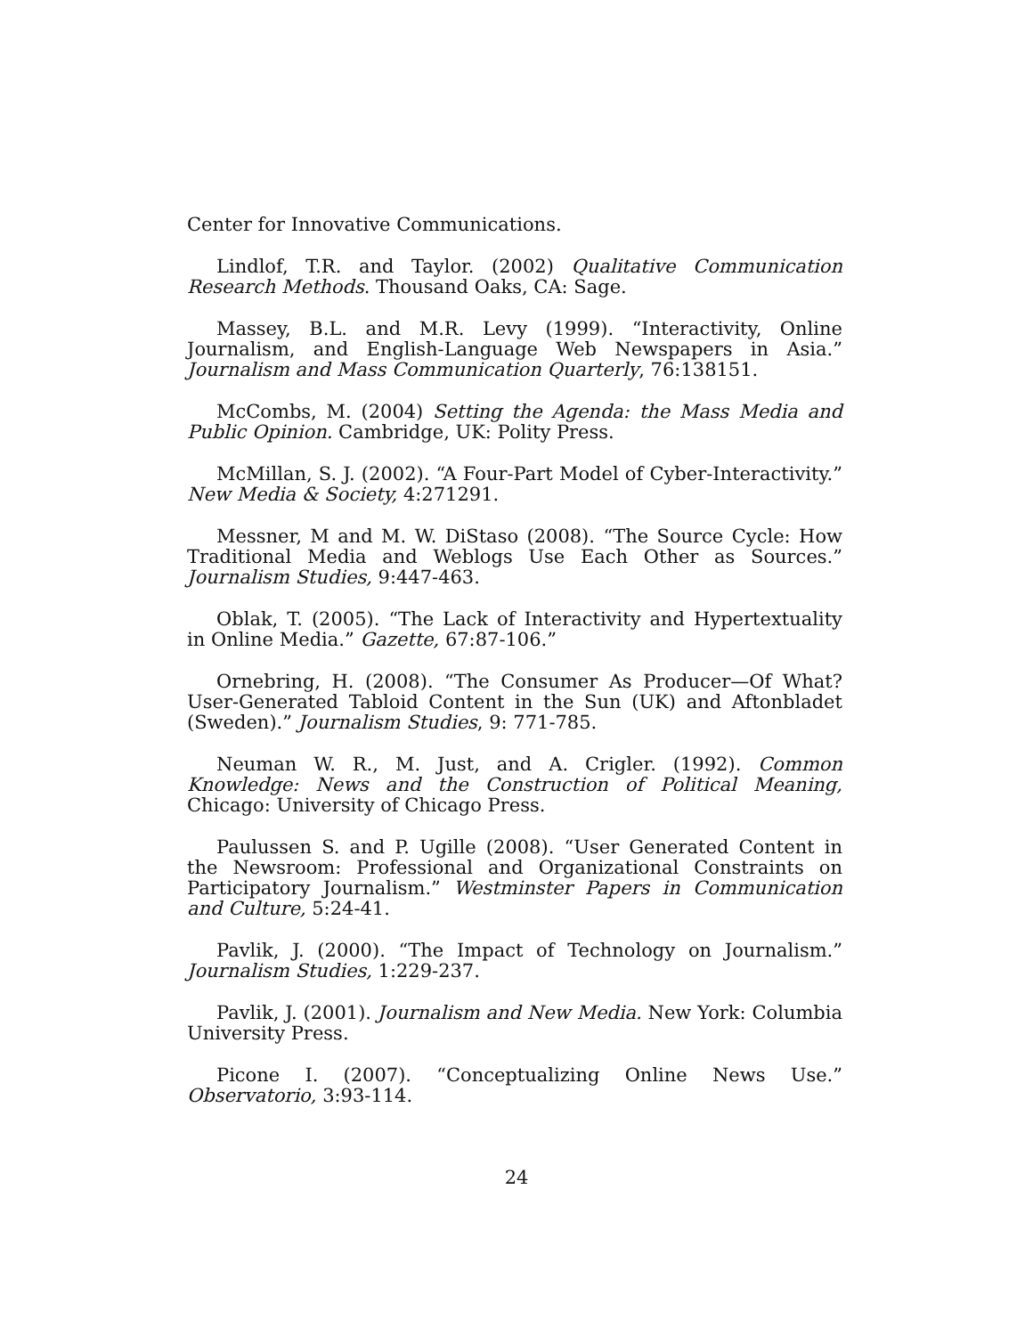Center for Innovative Communications.
Lindlof, T.R. and Taylor. (2002) Qualitative Communication Research Methods. Thousand Oaks, CA: Sage.
Massey, B.L. and M.R. Levy (1999). “Interactivity, Online Journalism, and English-Language Web Newspapers in Asia.” Journalism and Mass Communication Quarterly, 76:138151.
McCombs, M. (2004) Setting the Agenda: the Mass Media and Public Opinion. Cambridge, UK: Polity Press.
McMillan, S. J. (2002). “A Four-Part Model of Cyber-Interactivity.” New Media & Society, 4:271291.
Messner, M and M. W. DiStaso (2008). “The Source Cycle: How Traditional Media and Weblogs Use Each Other as Sources.” Journalism Studies, 9:447-463.
Oblak, T. (2005). “The Lack of Interactivity and Hypertextuality in Online Media.” Gazette, 67:87-106.”
Ornebring, H. (2008). “The Consumer As Producer—Of What? User-Generated Tabloid Content in the Sun (UK) and Aftonbladet (Sweden).” Journalism Studies, 9: 771-785.
Neuman W. R., M. Just, and A. Crigler. (1992). Common Knowledge: News and the Construction of Political Meaning, Chicago: University of Chicago Press.
Paulussen S. and P. Ugille (2008). “User Generated Content in the Newsroom: Professional and Organizational Constraints on Participatory Journalism.” Westminster Papers in Communication and Culture, 5:24-41.
Pavlik, J. (2000). “The Impact of Technology on Journalism.” Journalism Studies, 1:229-237.
Pavlik, J. (2001). Journalism and New Media. New York: Columbia University Press.
Picone I. (2007). “Conceptualizing Online News Use.” Observatorio, 3:93-114.
24